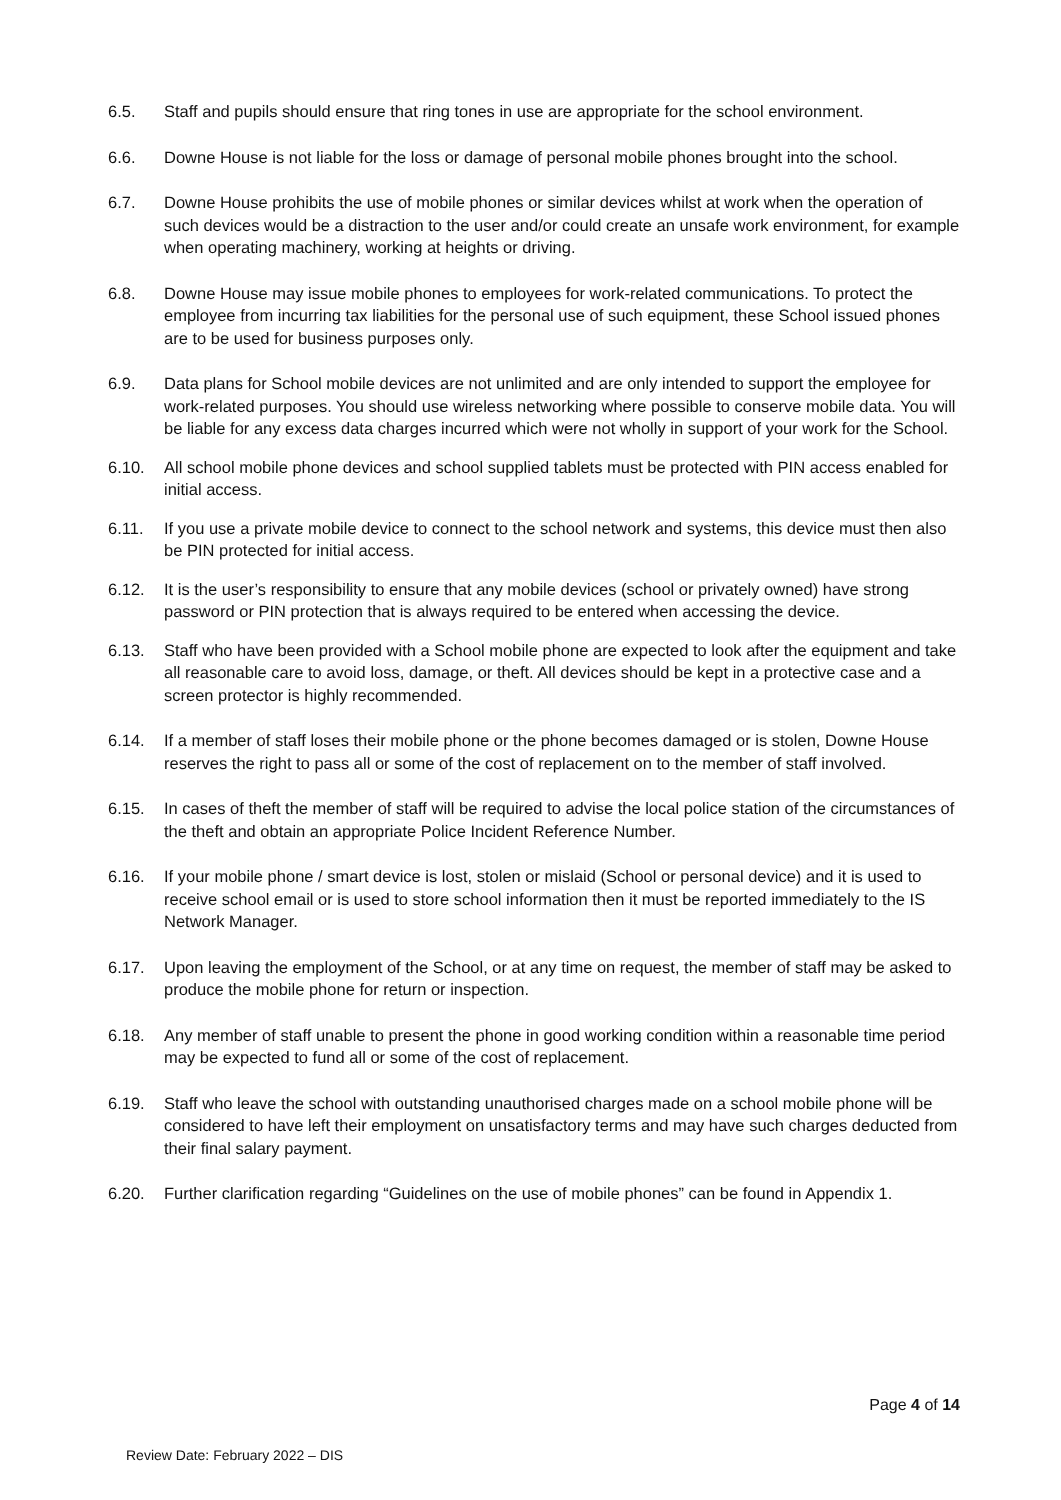6.5. Staff and pupils should ensure that ring tones in use are appropriate for the school environment.
6.6. Downe House is not liable for the loss or damage of personal mobile phones brought into the school.
6.7. Downe House prohibits the use of mobile phones or similar devices whilst at work when the operation of such devices would be a distraction to the user and/or could create an unsafe work environment, for example when operating machinery, working at heights or driving.
6.8. Downe House may issue mobile phones to employees for work-related communications. To protect the employee from incurring tax liabilities for the personal use of such equipment, these School issued phones are to be used for business purposes only.
6.9. Data plans for School mobile devices are not unlimited and are only intended to support the employee for work-related purposes. You should use wireless networking where possible to conserve mobile data. You will be liable for any excess data charges incurred which were not wholly in support of your work for the School.
6.10. All school mobile phone devices and school supplied tablets must be protected with PIN access enabled for initial access.
6.11. If you use a private mobile device to connect to the school network and systems, this device must then also be PIN protected for initial access.
6.12. It is the user’s responsibility to ensure that any mobile devices (school or privately owned) have strong password or PIN protection that is always required to be entered when accessing the device.
6.13. Staff who have been provided with a School mobile phone are expected to look after the equipment and take all reasonable care to avoid loss, damage, or theft. All devices should be kept in a protective case and a screen protector is highly recommended.
6.14. If a member of staff loses their mobile phone or the phone becomes damaged or is stolen, Downe House reserves the right to pass all or some of the cost of replacement on to the member of staff involved.
6.15. In cases of theft the member of staff will be required to advise the local police station of the circumstances of the theft and obtain an appropriate Police Incident Reference Number.
6.16. If your mobile phone / smart device is lost, stolen or mislaid (School or personal device) and it is used to receive school email or is used to store school information then it must be reported immediately to the IS Network Manager.
6.17. Upon leaving the employment of the School, or at any time on request, the member of staff may be asked to produce the mobile phone for return or inspection.
6.18. Any member of staff unable to present the phone in good working condition within a reasonable time period may be expected to fund all or some of the cost of replacement.
6.19. Staff who leave the school with outstanding unauthorised charges made on a school mobile phone will be considered to have left their employment on unsatisfactory terms and may have such charges deducted from their final salary payment.
6.20. Further clarification regarding “Guidelines on the use of mobile phones” can be found in Appendix 1.
Page 4 of 14
Review Date: February 2022 – DIS